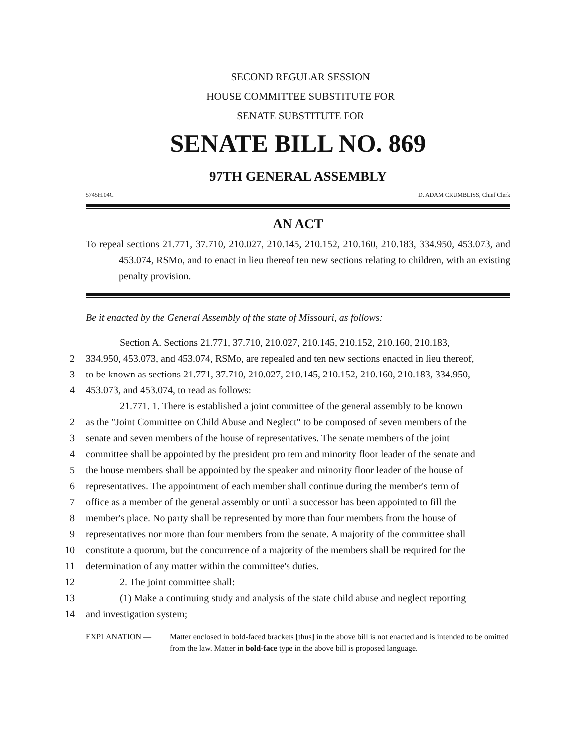SECOND REGULAR SESSION
HOUSE COMMITTEE SUBSTITUTE FOR
SENATE SUBSTITUTE FOR
SENATE BILL NO. 869
97TH GENERAL ASSEMBLY
5745H.04C D. ADAM CRUMBLISS, Chief Clerk
AN ACT
To repeal sections 21.771, 37.710, 210.027, 210.145, 210.152, 210.160, 210.183, 334.950, 453.073, and 453.074, RSMo, and to enact in lieu thereof ten new sections relating to children, with an existing penalty provision.
Be it enacted by the General Assembly of the state of Missouri, as follows:
Section A. Sections 21.771, 37.710, 210.027, 210.145, 210.152, 210.160, 210.183,
2 334.950, 453.073, and 453.074, RSMo, are repealed and ten new sections enacted in lieu thereof,
3 to be known as sections 21.771, 37.710, 210.027, 210.145, 210.152, 210.160, 210.183, 334.950,
4 453.073, and 453.074, to read as follows:
21.771. 1. There is established a joint committee of the general assembly to be known
2 as the "Joint Committee on Child Abuse and Neglect" to be composed of seven members of the
3 senate and seven members of the house of representatives. The senate members of the joint
4 committee shall be appointed by the president pro tem and minority floor leader of the senate and
5 the house members shall be appointed by the speaker and minority floor leader of the house of
6 representatives. The appointment of each member shall continue during the member's term of
7 office as a member of the general assembly or until a successor has been appointed to fill the
8 member's place. No party shall be represented by more than four members from the house of
9 representatives nor more than four members from the senate. A majority of the committee shall
10 constitute a quorum, but the concurrence of a majority of the members shall be required for the
11 determination of any matter within the committee's duties.
12 2. The joint committee shall:
13 (1) Make a continuing study and analysis of the state child abuse and neglect reporting
14 and investigation system;
EXPLANATION — Matter enclosed in bold-faced brackets [thus] in the above bill is not enacted and is intended to be omitted from the law. Matter in bold-face type in the above bill is proposed language.